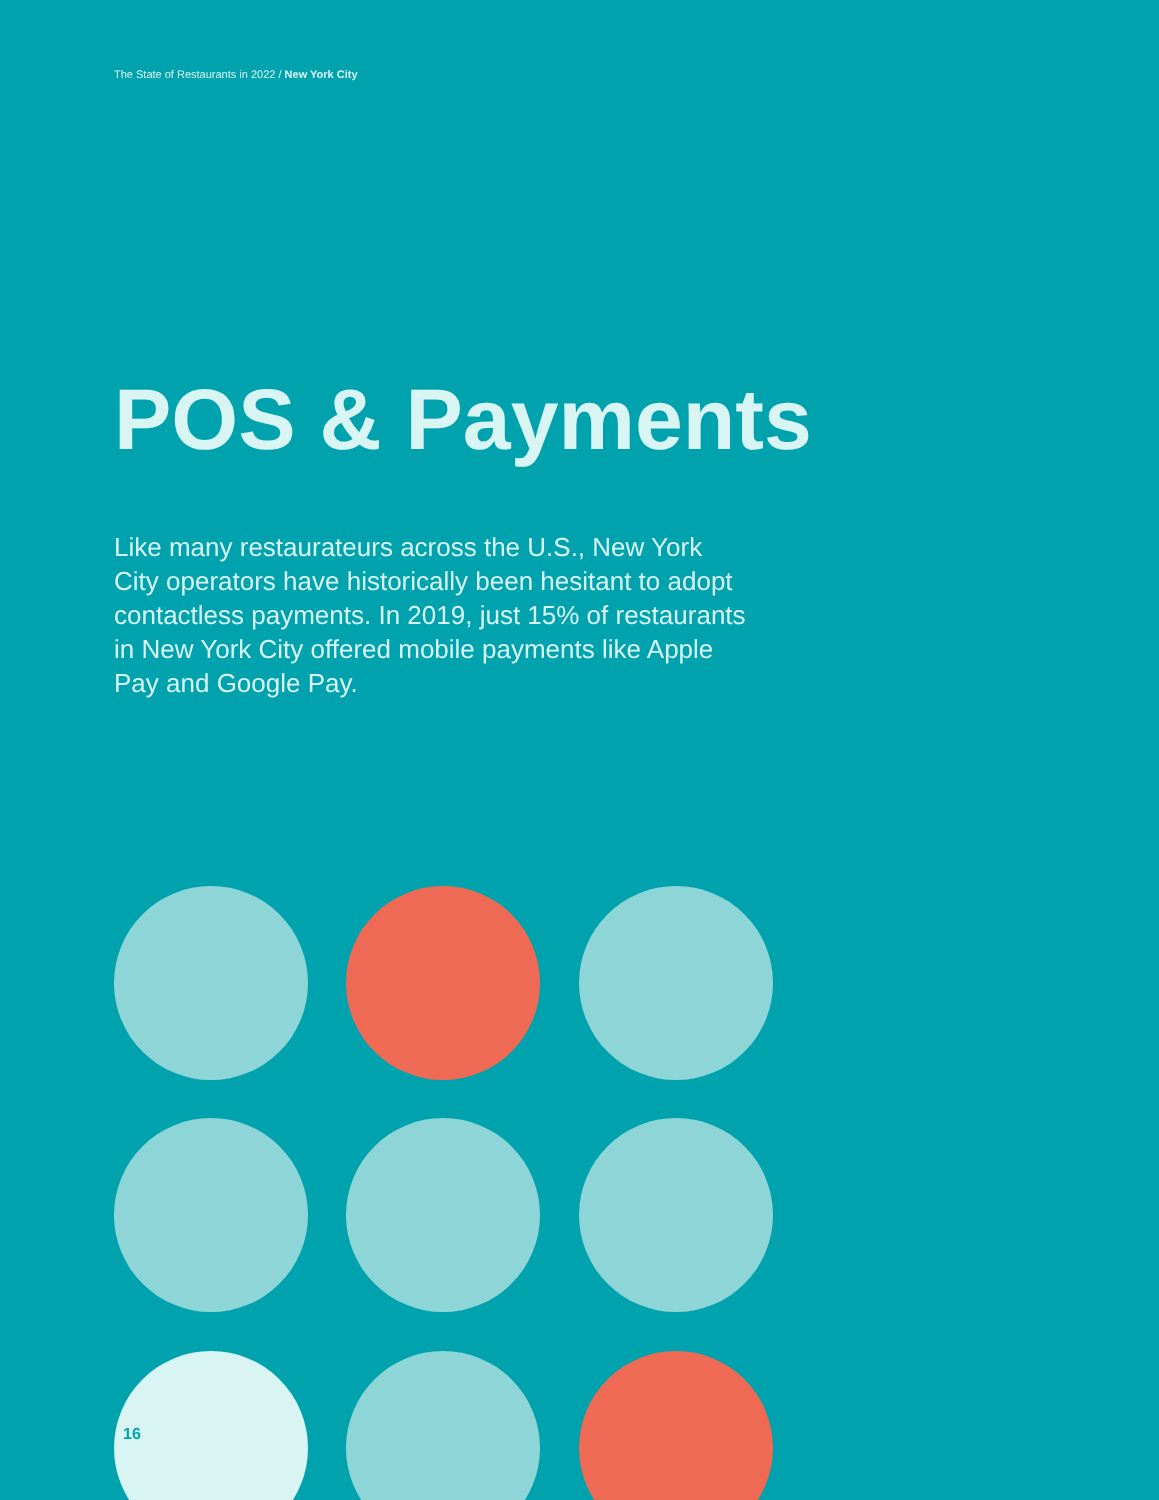The State of Restaurants in 2022 / New York City
POS & Payments
Like many restaurateurs across the U.S., New York City operators have historically been hesitant to adopt contactless payments. In 2019, just 15% of restaurants in New York City offered mobile payments like Apple Pay and Google Pay.
16